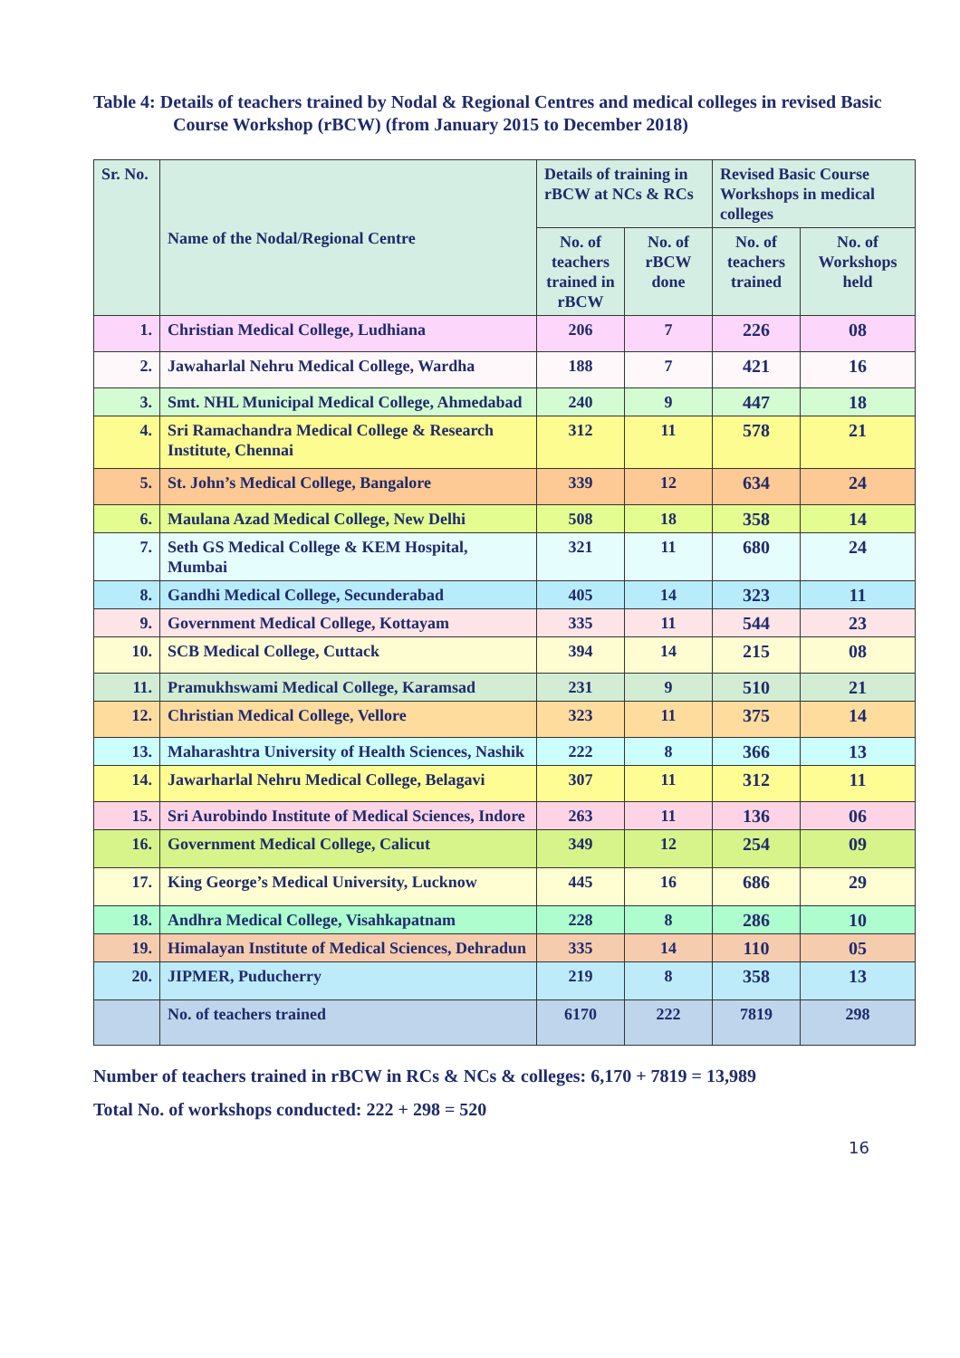Table 4: Details of teachers trained by Nodal & Regional Centres and medical colleges in revised Basic Course Workshop (rBCW) (from January 2015 to December 2018)
| Sr. No. | Name of the Nodal/Regional Centre | Details of training in rBCW at NCs & RCs | | Revised Basic Course Workshops in medical colleges | |
| --- | --- | --- | --- | --- | --- |
| | | No. of teachers trained in rBCW | No. of rBCW done | No. of teachers trained | No. of Workshops held |
| 1. | Christian Medical College, Ludhiana | 206 | 7 | 226 | 08 |
| 2. | Jawaharlal Nehru Medical College, Wardha | 188 | 7 | 421 | 16 |
| 3. | Smt. NHL Municipal Medical College, Ahmedabad | 240 | 9 | 447 | 18 |
| 4. | Sri Ramachandra Medical College & Research Institute, Chennai | 312 | 11 | 578 | 21 |
| 5. | St. John’s Medical College, Bangalore | 339 | 12 | 634 | 24 |
| 6. | Maulana Azad Medical College, New Delhi | 508 | 18 | 358 | 14 |
| 7. | Seth GS Medical College & KEM Hospital, Mumbai | 321 | 11 | 680 | 24 |
| 8. | Gandhi Medical College, Secunderabad | 405 | 14 | 323 | 11 |
| 9. | Government Medical College, Kottayam | 335 | 11 | 544 | 23 |
| 10. | SCB Medical College, Cuttack | 394 | 14 | 215 | 08 |
| 11. | Pramukhswami Medical College, Karamsad | 231 | 9 | 510 | 21 |
| 12. | Christian Medical College, Vellore | 323 | 11 | 375 | 14 |
| 13. | Maharashtra University of Health Sciences, Nashik | 222 | 8 | 366 | 13 |
| 14. | Jawarharlal Nehru Medical College, Belagavi | 307 | 11 | 312 | 11 |
| 15. | Sri Aurobindo Institute of Medical Sciences, Indore | 263 | 11 | 136 | 06 |
| 16. | Government Medical College, Calicut | 349 | 12 | 254 | 09 |
| 17. | King George’s Medical University, Lucknow | 445 | 16 | 686 | 29 |
| 18. | Andhra Medical College, Visahkapatnam | 228 | 8 | 286 | 10 |
| 19. | Himalayan Institute of Medical Sciences, Dehradun | 335 | 14 | 110 | 05 |
| 20. | JIPMER, Puducherry | 219 | 8 | 358 | 13 |
| | No. of teachers trained | 6170 | 222 | 7819 | 298 |
Number of teachers trained in rBCW in RCs & NCs & colleges: 6,170 + 7819 = 13,989
Total No. of workshops conducted: 222 + 298 = 520
16